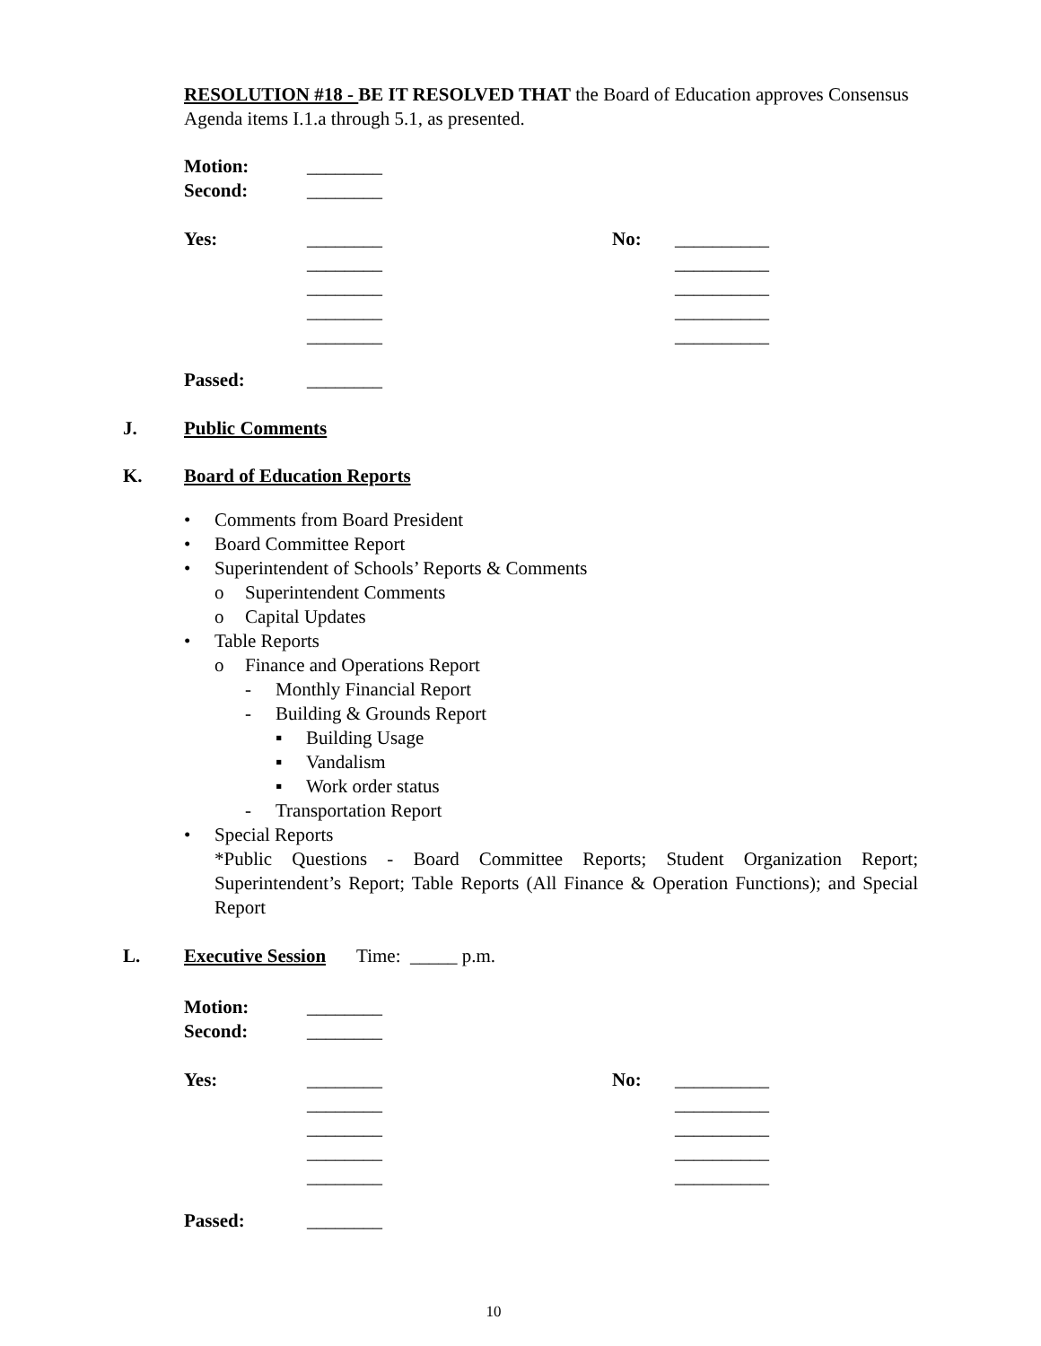RESOLUTION #18 - BE IT RESOLVED THAT the Board of Education approves Consensus Agenda items I.1.a through 5.1, as presented.
Motion: ________ Second: ________
Yes: ________ No: __________ ________ __________ ________ __________ ________ __________ ________ __________
Passed: ________
J. Public Comments
K. Board of Education Reports
• Comments from Board President
• Board Committee Report
• Superintendent of Schools’ Reports & Comments
o Superintendent Comments
o Capital Updates
• Table Reports
o Finance and Operations Report
- Monthly Financial Report
- Building & Grounds Report
▪ Building Usage
▪ Vandalism
▪ Work order status
- Transportation Report
• Special Reports
*Public Questions - Board Committee Reports; Student Organization Report; Superintendent’s Report; Table Reports (All Finance & Operation Functions); and Special Report
L. Executive Session Time: _____ p.m.
Motion: ________ Second: ________
Yes: ________ No: __________ ________ __________ ________ __________ ________ __________ ________ __________
Passed: ________
10